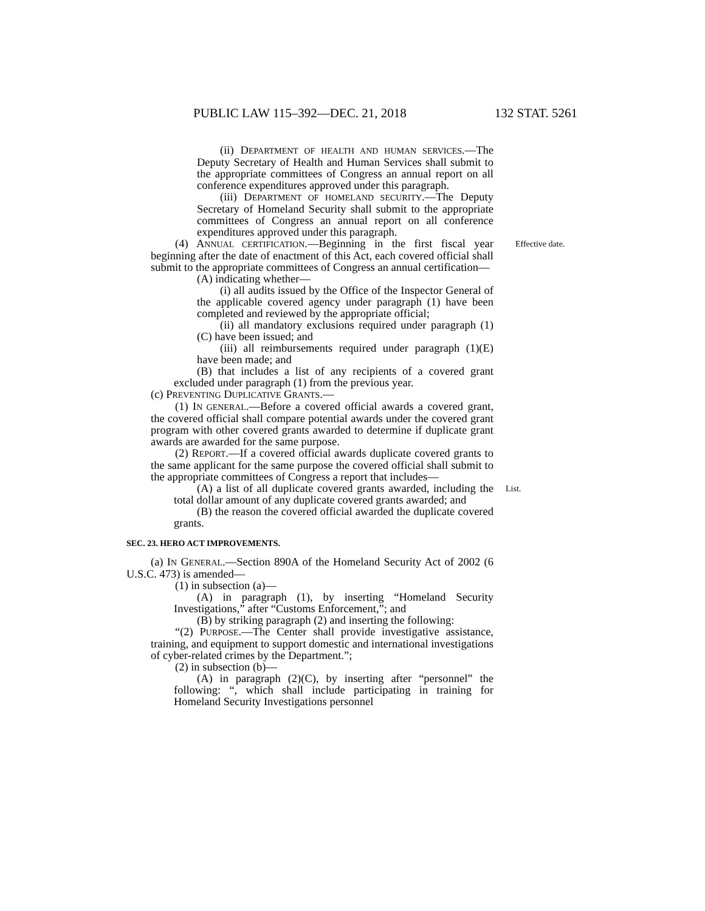PUBLIC LAW 115–392—DEC. 21, 2018 132 STAT. 5261
(ii) DEPARTMENT OF HEALTH AND HUMAN SERVICES.—The Deputy Secretary of Health and Human Services shall submit to the appropriate committees of Congress an annual report on all conference expenditures approved under this paragraph.
(iii) DEPARTMENT OF HOMELAND SECURITY.—The Deputy Secretary of Homeland Security shall submit to the appropriate committees of Congress an annual report on all conference expenditures approved under this paragraph.
(4) ANNUAL CERTIFICATION.—Beginning in the first fiscal year beginning after the date of enactment of this Act, each covered official shall submit to the appropriate committees of Congress an annual certification— Effective date.
(A) indicating whether—
(i) all audits issued by the Office of the Inspector General of the applicable covered agency under paragraph (1) have been completed and reviewed by the appropriate official;
(ii) all mandatory exclusions required under paragraph (1)(C) have been issued; and
(iii) all reimbursements required under paragraph (1)(E) have been made; and
(B) that includes a list of any recipients of a covered grant excluded under paragraph (1) from the previous year.
(c) PREVENTING DUPLICATIVE GRANTS.—
(1) IN GENERAL.—Before a covered official awards a covered grant, the covered official shall compare potential awards under the covered grant program with other covered grants awarded to determine if duplicate grant awards are awarded for the same purpose.
(2) REPORT.—If a covered official awards duplicate covered grants to the same applicant for the same purpose the covered official shall submit to the appropriate committees of Congress a report that includes—
(A) a list of all duplicate covered grants awarded, including the total dollar amount of any duplicate covered grants awarded; and List.
(B) the reason the covered official awarded the duplicate covered grants.
SEC. 23. HERO ACT IMPROVEMENTS.
(a) IN GENERAL.—Section 890A of the Homeland Security Act of 2002 (6 U.S.C. 473) is amended—
(1) in subsection (a)—
(A) in paragraph (1), by inserting “Homeland Security Investigations,” after “Customs Enforcement,”; and
(B) by striking paragraph (2) and inserting the following:
“(2) PURPOSE.—The Center shall provide investigative assistance, training, and equipment to support domestic and international investigations of cyber-related crimes by the Department.”;
(2) in subsection (b)—
(A) in paragraph (2)(C), by inserting after “personnel” the following: “, which shall include participating in training for Homeland Security Investigations personnel